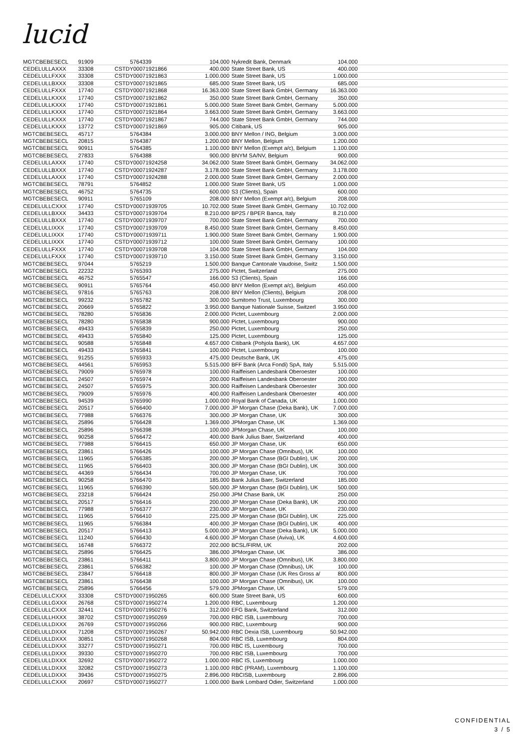lucid
| MGTCBEBESECL | 91909 | 5764339 | 104.000 | Nykredit Bank, Denmark | 104.000 | |
| CEDELULLAXXX | 33308 | CSTDY00071921866 | 400.000 | State Street Bank, US | 400.000 | |
| CEDELULLFXXX | 33308 | CSTDY00071921863 | 1.000.000 | State Street Bank, US | 1.000.000 | |
| CEDELULLBXXX | 33308 | CSTDY00071921865 | 685.000 | State Street Bank, US | 685.000 | |
| CEDELULLFXXX | 17740 | CSTDY00071921868 | 16.363.000 | State Street Bank GmbH, Germany | 16.363.000 | |
| CEDELULLKXXX | 17740 | CSTDY00071921862 | 350.000 | State Street Bank GmbH, Germany | 350.000 | |
| CEDELULLKXXX | 17740 | CSTDY00071921861 | 5.000.000 | State Street Bank GmbH, Germany | 5.000.000 | |
| CEDELULLKXXX | 17740 | CSTDY00071921864 | 3.663.000 | State Street Bank GmbH, Germany | 3.663.000 | |
| CEDELULLKXXX | 17740 | CSTDY00071921867 | 744.000 | State Street Bank GmbH, Germany | 744.000 | |
| CEDELULLKXXX | 13772 | CSTDY00071921869 | 905.000 | Citibank, US | 905.000 | |
| MGTCBEBESECL | 45717 | 5764384 | 3.000.000 | BNY Mellon / ING, Belgium | 3.000.000 | |
| MGTCBEBESECL | 20815 | 5764387 | 1.200.000 | BNY Mellon, Belgium | 1.200.000 | |
| MGTCBEBESECL | 90911 | 5764385 | 1.100.000 | BNY Mellon (Exempt a/c), Belgium | 1.100.000 | |
| MGTCBEBESECL | 27833 | 5764388 | 900.000 | BNYM SA/NV, Belgium | 900.000 | |
| CEDELULLAXXX | 17740 | CSTDY00071924258 | 34.062.000 | State Street Bank GmbH, Germany | 34.062.000 | |
| CEDELULLBXXX | 17740 | CSTDY00071924287 | 3.178.000 | State Street Bank GmbH, Germany | 3.178.000 | |
| CEDELULLAXXX | 17740 | CSTDY00071924288 | 2.000.000 | State Street Bank GmbH, Germany | 2.000.000 | |
| MGTCBEBESECL | 78791 | 5764852 | 1.000.000 | State Street Bank, US | 1.000.000 | |
| MGTCBEBESECL | 46752 | 5764735 | 600.000 | S3 (Clients), Spain | 600.000 | |
| MGTCBEBESECL | 90911 | 5765109 | 208.000 | BNY Mellon (Exempt a/c), Belgium | 208.000 | |
| CEDELULLCXXX | 17740 | CSTDY00071939705 | 10.702.000 | State Street Bank GmbH, Germany | 10.702.000 | |
| CEDELULLBXXX | 34433 | CSTDY00071939704 | 8.210.000 | BP2S / BPER Banca, Italy | 8.210.000 | |
| CEDELULLBXXX | 17740 | CSTDY00071939707 | 700.000 | State Street Bank GmbH, Germany | 700.000 | |
| CEDELULLIXXX | 17740 | CSTDY00071939709 | 8.450.000 | State Street Bank GmbH, Germany | 8.450.000 | |
| CEDELULLIXXX | 17740 | CSTDY00071939711 | 1.900.000 | State Street Bank GmbH, Germany | 1.900.000 | |
| CEDELULLIXXX | 17740 | CSTDY00071939712 | 100.000 | State Street Bank GmbH, Germany | 100.000 | |
| CEDELULLFXXX | 17740 | CSTDY00071939708 | 104.000 | State Street Bank GmbH, Germany | 104.000 | |
| CEDELULLFXXX | 17740 | CSTDY00071939710 | 3.150.000 | State Street Bank GmbH, Germany | 3.150.000 | |
| MGTCBEBESECL | 97044 | 5765219 | 1.500.000 | Banque Cantonale Vaudoise, Switz | 1.500.000 | |
| MGTCBEBESECL | 22232 | 5765393 | 275.000 | Pictet, Switzerland | 275.000 | |
| MGTCBEBESECL | 46752 | 5765547 | 166.000 | S3 (Clients), Spain | 166.000 | |
| MGTCBEBESECL | 90911 | 5765764 | 450.000 | BNY Mellon (Exempt a/c), Belgium | 450.000 | |
| MGTCBEBESECL | 97816 | 5765763 | 208.000 | BNY Mellon (Clients), Belgium | 208.000 | |
| MGTCBEBESECL | 99232 | 5765782 | 300.000 | Sumitomo Trust, Luxembourg | 300.000 | |
| MGTCBEBESECL | 20669 | 5765822 | 3.950.000 | Banque Nationale Suisse, Switzerl | 3.950.000 | |
| MGTCBEBESECL | 78280 | 5765836 | 2.000.000 | Pictet, Luxembourg | 2.000.000 | |
| MGTCBEBESECL | 78280 | 5765838 | 900.000 | Pictet, Luxembourg | 900.000 | |
| MGTCBEBESECL | 49433 | 5765839 | 250.000 | Pictet, Luxembourg | 250.000 | |
| MGTCBEBESECL | 49433 | 5765840 | 125.000 | Pictet, Luxembourg | 125.000 | |
| MGTCBEBESECL | 90588 | 5765848 | 4.657.000 | Citibank (Pohjola Bank), UK | 4.657.000 | |
| MGTCBEBESECL | 49433 | 5765841 | 100.000 | Pictet, Luxembourg | 100.000 | |
| MGTCBEBESECL | 91255 | 5765933 | 475.000 | Deutsche Bank, UK | 475.000 | |
| MGTCBEBESECL | 44561 | 5765953 | 5.515.000 | BFF Bank (Arca Fondi) SpA, Italy | 5.515.000 | |
| MGTCBEBESECL | 79009 | 5765978 | 100.000 | Raiffeisen Landesbank Oberoester | 100.000 | |
| MGTCBEBESECL | 24507 | 5765974 | 200.000 | Raiffeisen Landesbank Oberoester | 200.000 | |
| MGTCBEBESECL | 24507 | 5765975 | 300.000 | Raiffeisen Landesbank Oberoester | 300.000 | |
| MGTCBEBESECL | 79009 | 5765976 | 400.000 | Raiffeisen Landesbank Oberoester | 400.000 | |
| MGTCBEBESECL | 94539 | 5765990 | 1.000.000 | Royal Bank of Canada, UK | 1.000.000 | |
| MGTCBEBESECL | 20517 | 5766400 | 7.000.000 | JP Morgan Chase (Deka Bank), UK | 7.000.000 | |
| MGTCBEBESECL | 77988 | 5766376 | 300.000 | JP Morgan Chase, UK | 300.000 | |
| MGTCBEBESECL | 25896 | 5766428 | 1.369.000 | JPMorgan Chase, UK | 1.369.000 | |
| MGTCBEBESECL | 25896 | 5766398 | 100.000 | JPMorgan Chase, UK | 100.000 | |
| MGTCBEBESECL | 90258 | 5766472 | 400.000 | Bank Julius Baer, Switzerland | 400.000 | |
| MGTCBEBESECL | 77988 | 5766415 | 650.000 | JP Morgan Chase, UK | 650.000 | |
| MGTCBEBESECL | 23861 | 5766426 | 100.000 | JP Morgan Chase (Omnibus), UK | 100.000 | |
| MGTCBEBESECL | 11965 | 5766385 | 200.000 | JP Morgan Chase (BGI Dublin), UK | 200.000 | |
| MGTCBEBESECL | 11965 | 5766403 | 300.000 | JP Morgan Chase (BGI Dublin), UK | 300.000 | |
| MGTCBEBESECL | 44369 | 5766434 | 700.000 | JP Morgan Chase, UK | 700.000 | |
| MGTCBEBESECL | 90258 | 5766470 | 185.000 | Bank Julius Baer, Switzerland | 185.000 | |
| MGTCBEBESECL | 11965 | 5766390 | 500.000 | JP Morgan Chase (BGI Dublin), UK | 500.000 | |
| MGTCBEBESECL | 23218 | 5766424 | 250.000 | JPM Chase Bank, UK | 250.000 | |
| MGTCBEBESECL | 20517 | 5766416 | 200.000 | JP Morgan Chase (Deka Bank), UK | 200.000 | |
| MGTCBEBESECL | 77988 | 5766377 | 230.000 | JP Morgan Chase, UK | 230.000 | |
| MGTCBEBESECL | 11965 | 5766410 | 225.000 | JP Morgan Chase (BGI Dublin), UK | 225.000 | |
| MGTCBEBESECL | 11965 | 5766384 | 400.000 | JP Morgan Chase (BGI Dublin), UK | 400.000 | |
| MGTCBEBESECL | 20517 | 5766413 | 5.000.000 | JP Morgan Chase (Deka Bank), UK | 5.000.000 | |
| MGTCBEBESECL | 11240 | 5766430 | 4.600.000 | JP Morgan Chase (Aviva), UK | 4.600.000 | |
| MGTCBEBESECL | 16748 | 5766372 | 202.000 | BCSL/FIRM, UK | 202.000 | |
| MGTCBEBESECL | 25896 | 5766425 | 386.000 | JPMorgan Chase, UK | 386.000 | |
| MGTCBEBESECL | 23861 | 5766411 | 3.800.000 | JP Morgan Chase (Omnibus), UK | 3.800.000 | |
| MGTCBEBESECL | 23861 | 5766382 | 100.000 | JP Morgan Chase (Omnibus), UK | 100.000 | |
| MGTCBEBESECL | 23847 | 5766418 | 800.000 | JP Morgan Chase (UK Res Gross a/ | 800.000 | |
| MGTCBEBESECL | 23861 | 5766438 | 100.000 | JP Morgan Chase (Omnibus), UK | 100.000 | |
| MGTCBEBESECL | 25896 | 5766456 | 579.000 | JPMorgan Chase, UK | 579.000 | |
| CEDELULLCXXX | 33308 | CSTDY00071950265 | 600.000 | State Street Bank, US | 600.000 | |
| CEDELULLGXXX | 26768 | CSTDY00071950274 | 1.200.000 | RBC, Luxembourg | 1.200.000 | |
| CEDELULLCXXX | 32441 | CSTDY00071950276 | 312.000 | EFG Bank, Switzerland | 312.000 | |
| CEDELULLHXXX | 38702 | CSTDY00071950269 | 700.000 | RBC ISB, Luxembourg | 700.000 | |
| CEDELULLDXXX | 26769 | CSTDY00071950266 | 900.000 | RBC, Luxembourg | 900.000 | |
| CEDELULLDXXX | 71208 | CSTDY00071950267 | 50.942.000 | RBC Dexia ISB, Luxembourg | 50.942.000 | |
| CEDELULLDXXX | 30851 | CSTDY00071950268 | 804.000 | RBC ISB, Luxembourg | 804.000 | |
| CEDELULLDXXX | 33277 | CSTDY00071950271 | 700.000 | RBC IS, Luxembourg | 700.000 | |
| CEDELULLDXXX | 39330 | CSTDY00071950270 | 700.000 | RBC ISB, Luxembourg | 700.000 | |
| CEDELULLDXXX | 32692 | CSTDY00071950272 | 1.000.000 | RBC IS, Luxembourg | 1.000.000 | |
| CEDELULLDXXX | 32082 | CSTDY00071950273 | 1.100.000 | RBC (PRAM), Luxembourg | 1.100.000 | |
| CEDELULLDXXX | 39436 | CSTDY00071950275 | 2.896.000 | RBCISB, Luxembourg | 2.896.000 | |
| CEDELULLCXXX | 20697 | CSTDY00071950277 | 1.000.000 | Bank Lombard Odier, Switzerland | 1.000.000 | |
CONFIDENTIAL
3 / 5